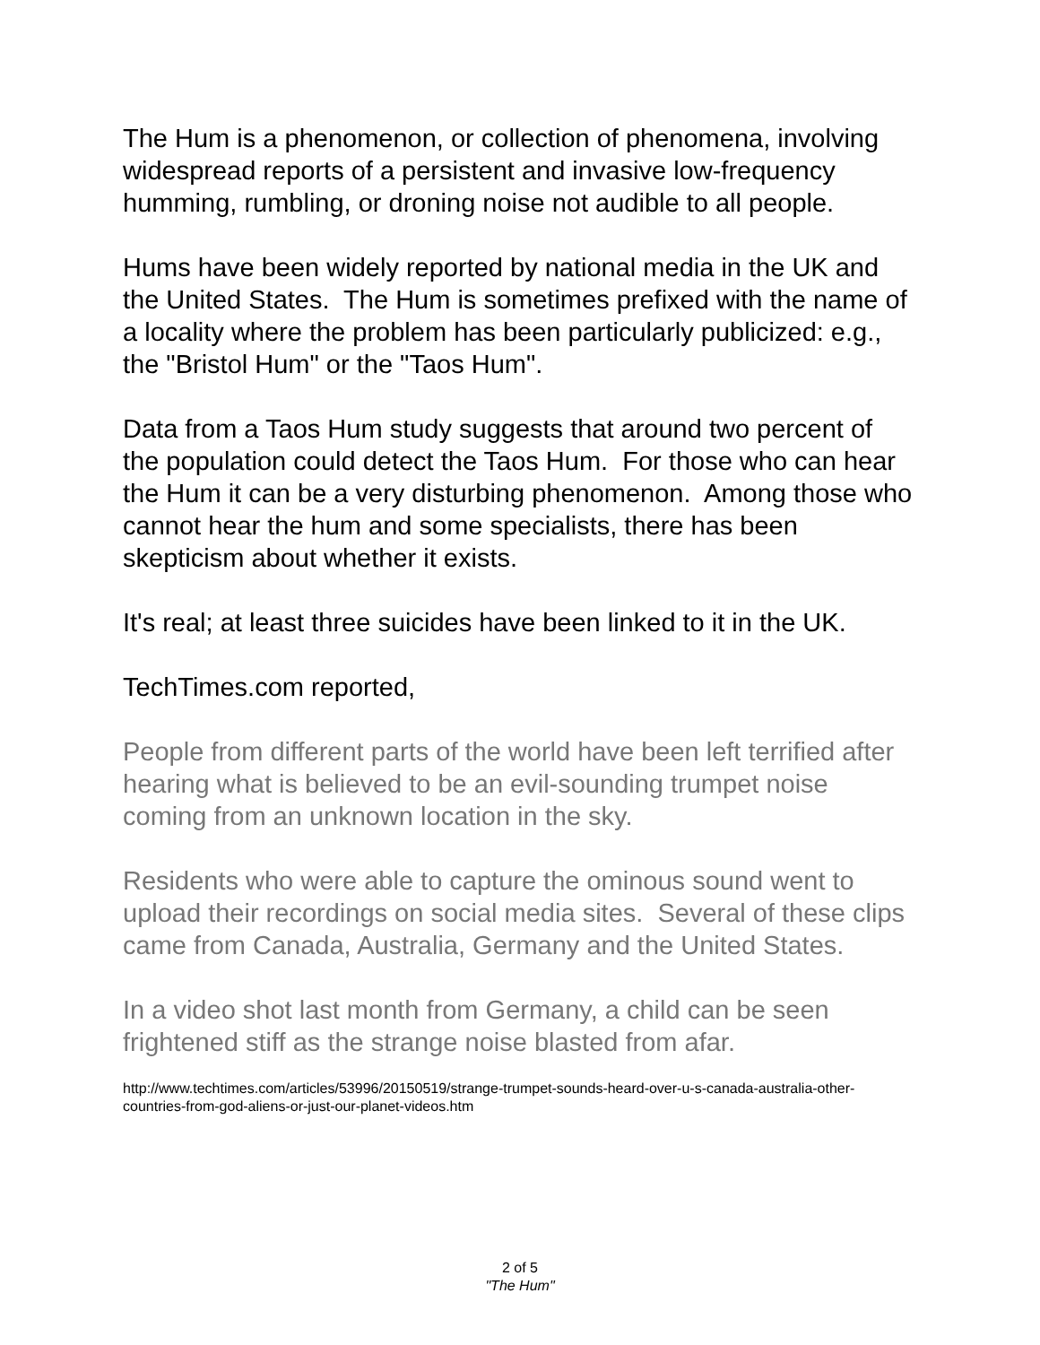The Hum is a phenomenon, or collection of phenomena, involving widespread reports of a persistent and invasive low-frequency humming, rumbling, or droning noise not audible to all people.
Hums have been widely reported by national media in the UK and the United States. The Hum is sometimes prefixed with the name of a locality where the problem has been particularly publicized: e.g., the "Bristol Hum" or the "Taos Hum".
Data from a Taos Hum study suggests that around two percent of the population could detect the Taos Hum. For those who can hear the Hum it can be a very disturbing phenomenon. Among those who cannot hear the hum and some specialists, there has been skepticism about whether it exists.
It's real; at least three suicides have been linked to it in the UK.
TechTimes.com reported,
People from different parts of the world have been left terrified after hearing what is believed to be an evil-sounding trumpet noise coming from an unknown location in the sky.
Residents who were able to capture the ominous sound went to upload their recordings on social media sites. Several of these clips came from Canada, Australia, Germany and the United States.
In a video shot last month from Germany, a child can be seen frightened stiff as the strange noise blasted from afar.
http://www.techtimes.com/articles/53996/20150519/strange-trumpet-sounds-heard-over-u-s-canada-australia-other-countries-from-god-aliens-or-just-our-planet-videos.htm
2 of 5
"The Hum"